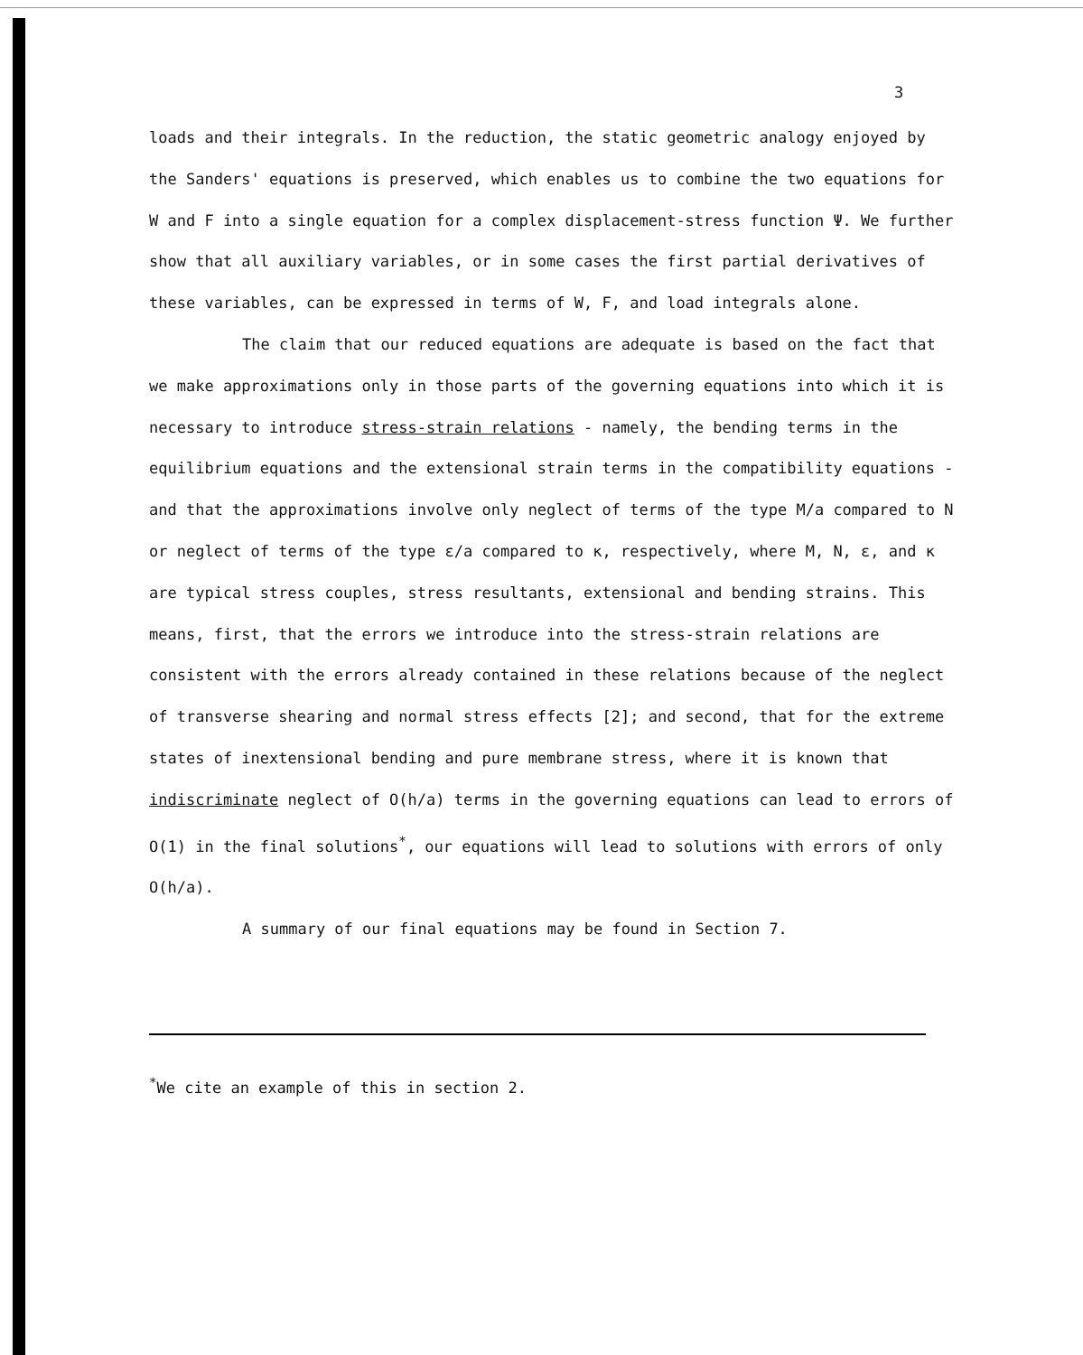3
loads and their integrals. In the reduction, the static geometric analogy enjoyed by the Sanders' equations is preserved, which enables us to combine the two equations for W and F into a single equation for a complex displacement-stress function Ψ. We further show that all auxiliary variables, or in some cases the first partial derivatives of these variables, can be expressed in terms of W, F, and load integrals alone.
The claim that our reduced equations are adequate is based on the fact that we make approximations only in those parts of the governing equations into which it is necessary to introduce stress-strain relations - namely, the bending terms in the equilibrium equations and the extensional strain terms in the compatibility equations - and that the approximations involve only neglect of terms of the type M/a compared to N or neglect of terms of the type ε/a compared to κ, respectively, where M, N, ε, and κ are typical stress couples, stress resultants, extensional and bending strains. This means, first, that the errors we introduce into the stress-strain relations are consistent with the errors already contained in these relations because of the neglect of transverse shearing and normal stress effects [2]; and second, that for the extreme states of inextensional bending and pure membrane stress, where it is known that indiscriminate neglect of O(h/a) terms in the governing equations can lead to errors of O(1) in the final solutions<sup>*</sup>, our equations will lead to solutions with errors of only O(h/a).
A summary of our final equations may be found in Section 7.
<sup>*</sup> We cite an example of this in section 2.